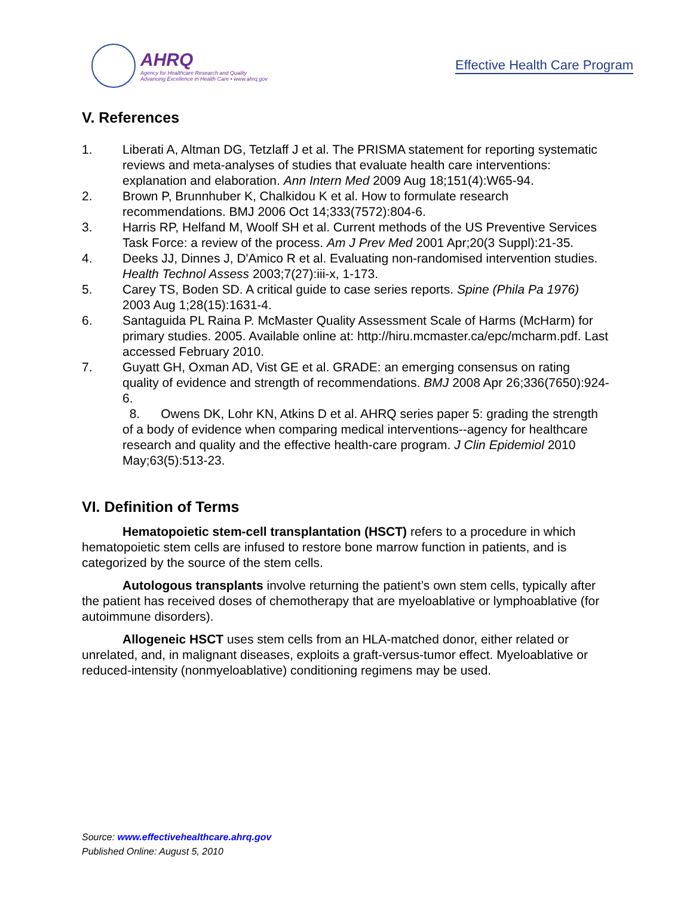AHRQ
Agency for Healthcare Research and Quality
Advancing Excellence in Health Care • www.ahrq.gov
Effective Health Care Program
V. References
1. Liberati A, Altman DG, Tetzlaff J et al. The PRISMA statement for reporting systematic reviews and meta-analyses of studies that evaluate health care interventions: explanation and elaboration. Ann Intern Med 2009 Aug 18;151(4):W65-94.
2. Brown P, Brunnhuber K, Chalkidou K et al. How to formulate research recommendations. BMJ 2006 Oct 14;333(7572):804-6.
3. Harris RP, Helfand M, Woolf SH et al. Current methods of the US Preventive Services Task Force: a review of the process. Am J Prev Med 2001 Apr;20(3 Suppl):21-35.
4. Deeks JJ, Dinnes J, D'Amico R et al. Evaluating non-randomised intervention studies. Health Technol Assess 2003;7(27):iii-x, 1-173.
5. Carey TS, Boden SD. A critical guide to case series reports. Spine (Phila Pa 1976) 2003 Aug 1;28(15):1631-4.
6. Santaguida PL Raina P. McMaster Quality Assessment Scale of Harms (McHarm) for primary studies. 2005. Available online at: http://hiru.mcmaster.ca/epc/mcharm.pdf. Last accessed February 2010.
7. Guyatt GH, Oxman AD, Vist GE et al. GRADE: an emerging consensus on rating quality of evidence and strength of recommendations. BMJ 2008 Apr 26;336(7650):924-6.
8. Owens DK, Lohr KN, Atkins D et al. AHRQ series paper 5: grading the strength of a body of evidence when comparing medical interventions--agency for healthcare research and quality and the effective health-care program. J Clin Epidemiol 2010 May;63(5):513-23.
VI. Definition of Terms
Hematopoietic stem-cell transplantation (HSCT) refers to a procedure in which hematopoietic stem cells are infused to restore bone marrow function in patients, and is categorized by the source of the stem cells.
Autologous transplants involve returning the patient’s own stem cells, typically after the patient has received doses of chemotherapy that are myeloablative or lymphoablative (for autoimmune disorders).
Allogeneic HSCT uses stem cells from an HLA-matched donor, either related or unrelated, and, in malignant diseases, exploits a graft-versus-tumor effect. Myeloablative or reduced-intensity (nonmyeloablative) conditioning regimens may be used.
Source: www.effectivehealthcare.ahrq.gov
Published Online: August 5, 2010